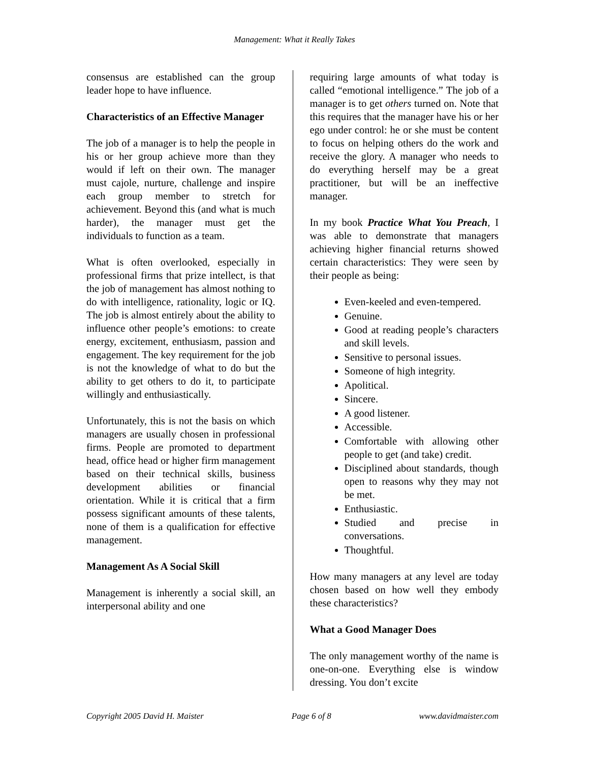Management: What it Really Takes
consensus are established can the group leader hope to have influence.
Characteristics of an Effective Manager
The job of a manager is to help the people in his or her group achieve more than they would if left on their own. The manager must cajole, nurture, challenge and inspire each group member to stretch for achievement. Beyond this (and what is much harder), the manager must get the individuals to function as a team.
What is often overlooked, especially in professional firms that prize intellect, is that the job of management has almost nothing to do with intelligence, rationality, logic or IQ. The job is almost entirely about the ability to influence other people’s emotions: to create energy, excitement, enthusiasm, passion and engagement. The key requirement for the job is not the knowledge of what to do but the ability to get others to do it, to participate willingly and enthusiastically.
Unfortunately, this is not the basis on which managers are usually chosen in professional firms. People are promoted to department head, office head or higher firm management based on their technical skills, business development abilities or financial orientation. While it is critical that a firm possess significant amounts of these talents, none of them is a qualification for effective management.
Management As A Social Skill
Management is inherently a social skill, an interpersonal ability and one
requiring large amounts of what today is called “emotional intelligence.” The job of a manager is to get others turned on. Note that this requires that the manager have his or her ego under control: he or she must be content to focus on helping others do the work and receive the glory. A manager who needs to do everything herself may be a great practitioner, but will be an ineffective manager.
In my book Practice What You Preach, I was able to demonstrate that managers achieving higher financial returns showed certain characteristics: They were seen by their people as being:
Even-keeled and even-tempered.
Genuine.
Good at reading people’s characters and skill levels.
Sensitive to personal issues.
Someone of high integrity.
Apolitical.
Sincere.
A good listener.
Accessible.
Comfortable with allowing other people to get (and take) credit.
Disciplined about standards, though open to reasons why they may not be met.
Enthusiastic.
Studied and precise in conversations.
Thoughtful.
How many managers at any level are today chosen based on how well they embody these characteristics?
What a Good Manager Does
The only management worthy of the name is one-on-one. Everything else is window dressing. You don’t excite
Copyright 2005 David H. Maister Page 6 of 8 www.davidmaister.com